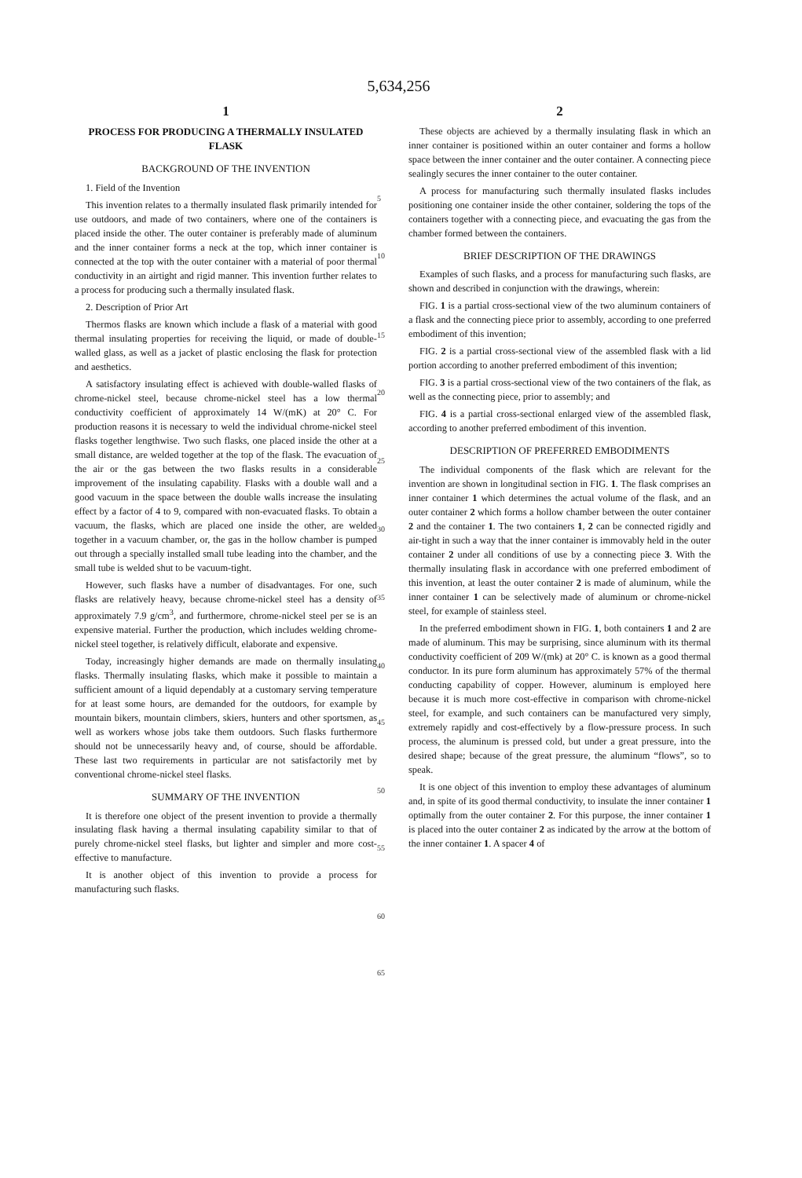5,634,256
1
PROCESS FOR PRODUCING A THERMALLY INSULATED FLASK
BACKGROUND OF THE INVENTION
1. Field of the Invention
This invention relates to a thermally insulated flask primarily intended for use outdoors, and made of two containers, where one of the containers is placed inside the other. The outer container is preferably made of aluminum and the inner container forms a neck at the top, which inner container is connected at the top with the outer container with a material of poor thermal conductivity in an airtight and rigid manner. This invention further relates to a process for producing such a thermally insulated flask.
2. Description of Prior Art
Thermos flasks are known which include a flask of a material with good thermal insulating properties for receiving the liquid, or made of double-walled glass, as well as a jacket of plastic enclosing the flask for protection and aesthetics.
A satisfactory insulating effect is achieved with double-walled flasks of chrome-nickel steel, because chrome-nickel steel has a low thermal conductivity coefficient of approximately 14 W/(mK) at 20° C. For production reasons it is necessary to weld the individual chrome-nickel steel flasks together lengthwise. Two such flasks, one placed inside the other at a small distance, are welded together at the top of the flask. The evacuation of the air or the gas between the two flasks results in a considerable improvement of the insulating capability. Flasks with a double wall and a good vacuum in the space between the double walls increase the insulating effect by a factor of 4 to 9, compared with non-evacuated flasks. To obtain a vacuum, the flasks, which are placed one inside the other, are welded together in a vacuum chamber, or, the gas in the hollow chamber is pumped out through a specially installed small tube leading into the chamber, and the small tube is welded shut to be vacuum-tight.
However, such flasks have a number of disadvantages. For one, such flasks are relatively heavy, because chrome-nickel steel has a density of approximately 7.9 g/cm<sup>3</sup>, and furthermore, chrome-nickel steel per se is an expensive material. Further the production, which includes welding chrome-nickel steel together, is relatively difficult, elaborate and expensive.
Today, increasingly higher demands are made on thermally insulating flasks. Thermally insulating flasks, which make it possible to maintain a sufficient amount of a liquid dependably at a customary serving temperature for at least some hours, are demanded for the outdoors, for example by mountain bikers, mountain climbers, skiers, hunters and other sportsmen, as well as workers whose jobs take them outdoors. Such flasks furthermore should not be unnecessarily heavy and, of course, should be affordable. These last two requirements in particular are not satisfactorily met by conventional chrome-nickel steel flasks.
SUMMARY OF THE INVENTION
It is therefore one object of the present invention to provide a thermally insulating flask having a thermal insulating capability similar to that of purely chrome-nickel steel flasks, but lighter and simpler and more cost-effective to manufacture.
It is another object of this invention to provide a process for manufacturing such flasks.
5
10
15
20
25
30
35
40
45
50
55
60
65
2
These objects are achieved by a thermally insulating flask in which an inner container is positioned within an outer container and forms a hollow space between the inner container and the outer container. A connecting piece sealingly secures the inner container to the outer container.
A process for manufacturing such thermally insulated flasks includes positioning one container inside the other container, soldering the tops of the containers together with a connecting piece, and evacuating the gas from the chamber formed between the containers.
BRIEF DESCRIPTION OF THE DRAWINGS
Examples of such flasks, and a process for manufacturing such flasks, are shown and described in conjunction with the drawings, wherein:
FIG. 1 is a partial cross-sectional view of the two aluminum containers of a flask and the connecting piece prior to assembly, according to one preferred embodiment of this invention;
FIG. 2 is a partial cross-sectional view of the assembled flask with a lid portion according to another preferred embodiment of this invention;
FIG. 3 is a partial cross-sectional view of the two containers of the flak, as well as the connecting piece, prior to assembly; and
FIG. 4 is a partial cross-sectional enlarged view of the assembled flask, according to another preferred embodiment of this invention.
DESCRIPTION OF PREFERRED EMBODIMENTS
The individual components of the flask which are relevant for the invention are shown in longitudinal section in FIG. 1. The flask comprises an inner container 1 which determines the actual volume of the flask, and an outer container 2 which forms a hollow chamber between the outer container 2 and the container 1. The two containers 1, 2 can be connected rigidly and air-tight in such a way that the inner container is immovably held in the outer container 2 under all conditions of use by a connecting piece 3. With the thermally insulating flask in accordance with one preferred embodiment of this invention, at least the outer container 2 is made of aluminum, while the inner container 1 can be selectively made of aluminum or chrome-nickel steel, for example of stainless steel.
In the preferred embodiment shown in FIG. 1, both containers 1 and 2 are made of aluminum. This may be surprising, since aluminum with its thermal conductivity coefficient of 209 W/(mk) at 20° C. is known as a good thermal conductor. In its pure form aluminum has approximately 57% of the thermal conducting capability of copper. However, aluminum is employed here because it is much more cost-effective in comparison with chrome-nickel steel, for example, and such containers can be manufactured very simply, extremely rapidly and cost-effectively by a flow-pressure process. In such process, the aluminum is pressed cold, but under a great pressure, into the desired shape; because of the great pressure, the aluminum “flows”, so to speak.
It is one object of this invention to employ these advantages of aluminum and, in spite of its good thermal conductivity, to insulate the inner container 1 optimally from the outer container 2. For this purpose, the inner container 1 is placed into the outer container 2 as indicated by the arrow at the bottom of the inner container 1. A spacer 4 of